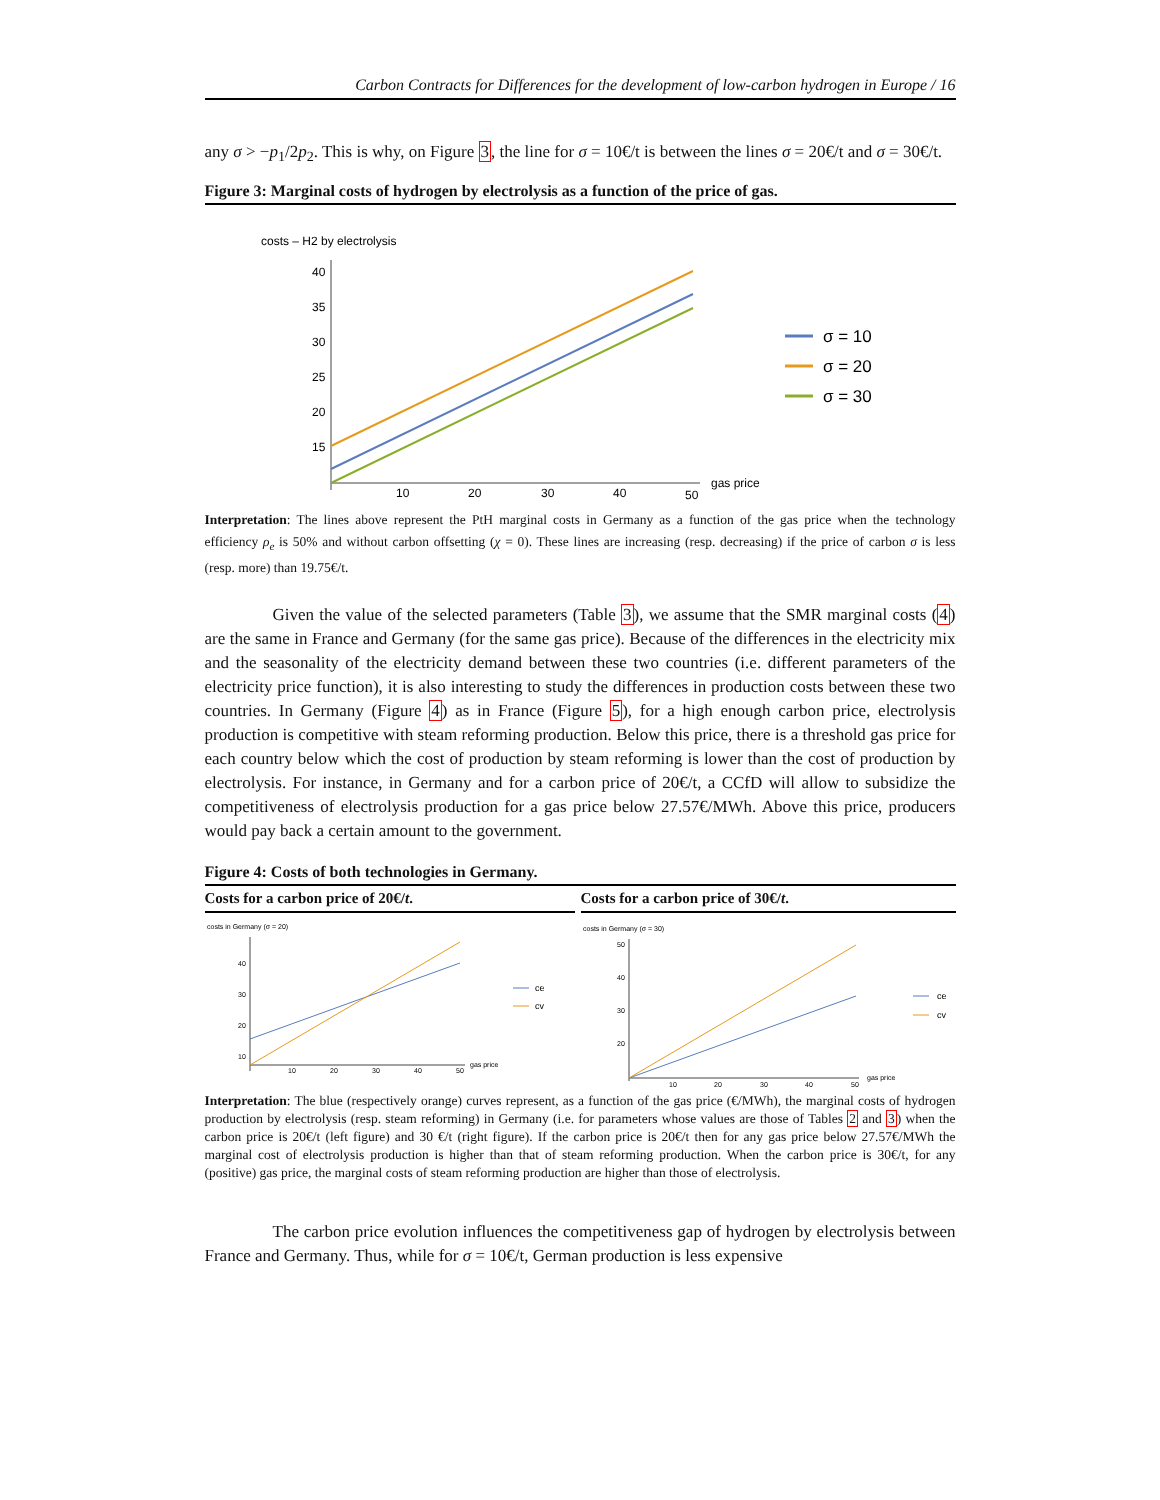Carbon Contracts for Differences for the development of low-carbon hydrogen in Europe / 16
any σ > −p<sub>1</sub>/2p<sub>2</sub>. This is why, on Figure 3, the line for σ = 10€/t is between the lines σ = 20€/t and σ = 30€/t.
Figure 3: Marginal costs of hydrogen by electrolysis as a function of the price of gas.
costs – H2 by electrolysis
40
35
30
25
20
15
10
20
30
40
50
gas price
σ = 10
σ = 20
σ = 30
Interpretation: The lines above represent the PtH marginal costs in Germany as a function of the gas price when the technology efficiency ρ<sub>e</sub> is 50% and without carbon offsetting (χ = 0). These lines are increasing (resp. decreasing) if the price of carbon σ is less (resp. more) than 19.75€/t.
Given the value of the selected parameters (Table 3), we assume that the SMR marginal costs (4) are the same in France and Germany (for the same gas price). Because of the differences in the electricity mix and the seasonality of the electricity demand between these two countries (i.e. different parameters of the electricity price function), it is also interesting to study the differences in production costs between these two countries. In Germany (Figure 4) as in France (Figure 5), for a high enough carbon price, electrolysis production is competitive with steam reforming production. Below this price, there is a threshold gas price for each country below which the cost of production by steam reforming is lower than the cost of production by electrolysis. For instance, in Germany and for a carbon price of 20€/t, a CCfD will allow to subsidize the competitiveness of electrolysis production for a gas price below 27.57€/MWh. Above this price, producers would pay back a certain amount to the government.
Figure 4: Costs of both technologies in Germany.
Costs for a carbon price of 20€/t.
costs in Germany (σ = 20)
40
30
20
10
10
20
30
40
50
gas price
ce
cv
Costs for a carbon price of 30€/t.
costs in Germany (σ = 30)
50
40
30
20
10
20
30
40
50
gas price
ce
cv
Interpretation: The blue (respectively orange) curves represent, as a function of the gas price (€/MWh), the marginal costs of hydrogen production by electrolysis (resp. steam reforming) in Germany (i.e. for parameters whose values are those of Tables 2 and 3) when the carbon price is 20€/t (left figure) and 30 €/t (right figure). If the carbon price is 20€/t then for any gas price below 27.57€/MWh the marginal cost of electrolysis production is higher than that of steam reforming production. When the carbon price is 30€/t, for any (positive) gas price, the marginal costs of steam reforming production are higher than those of electrolysis.
The carbon price evolution influences the competitiveness gap of hydrogen by electrolysis between France and Germany. Thus, while for σ = 10€/t, German production is less expensive